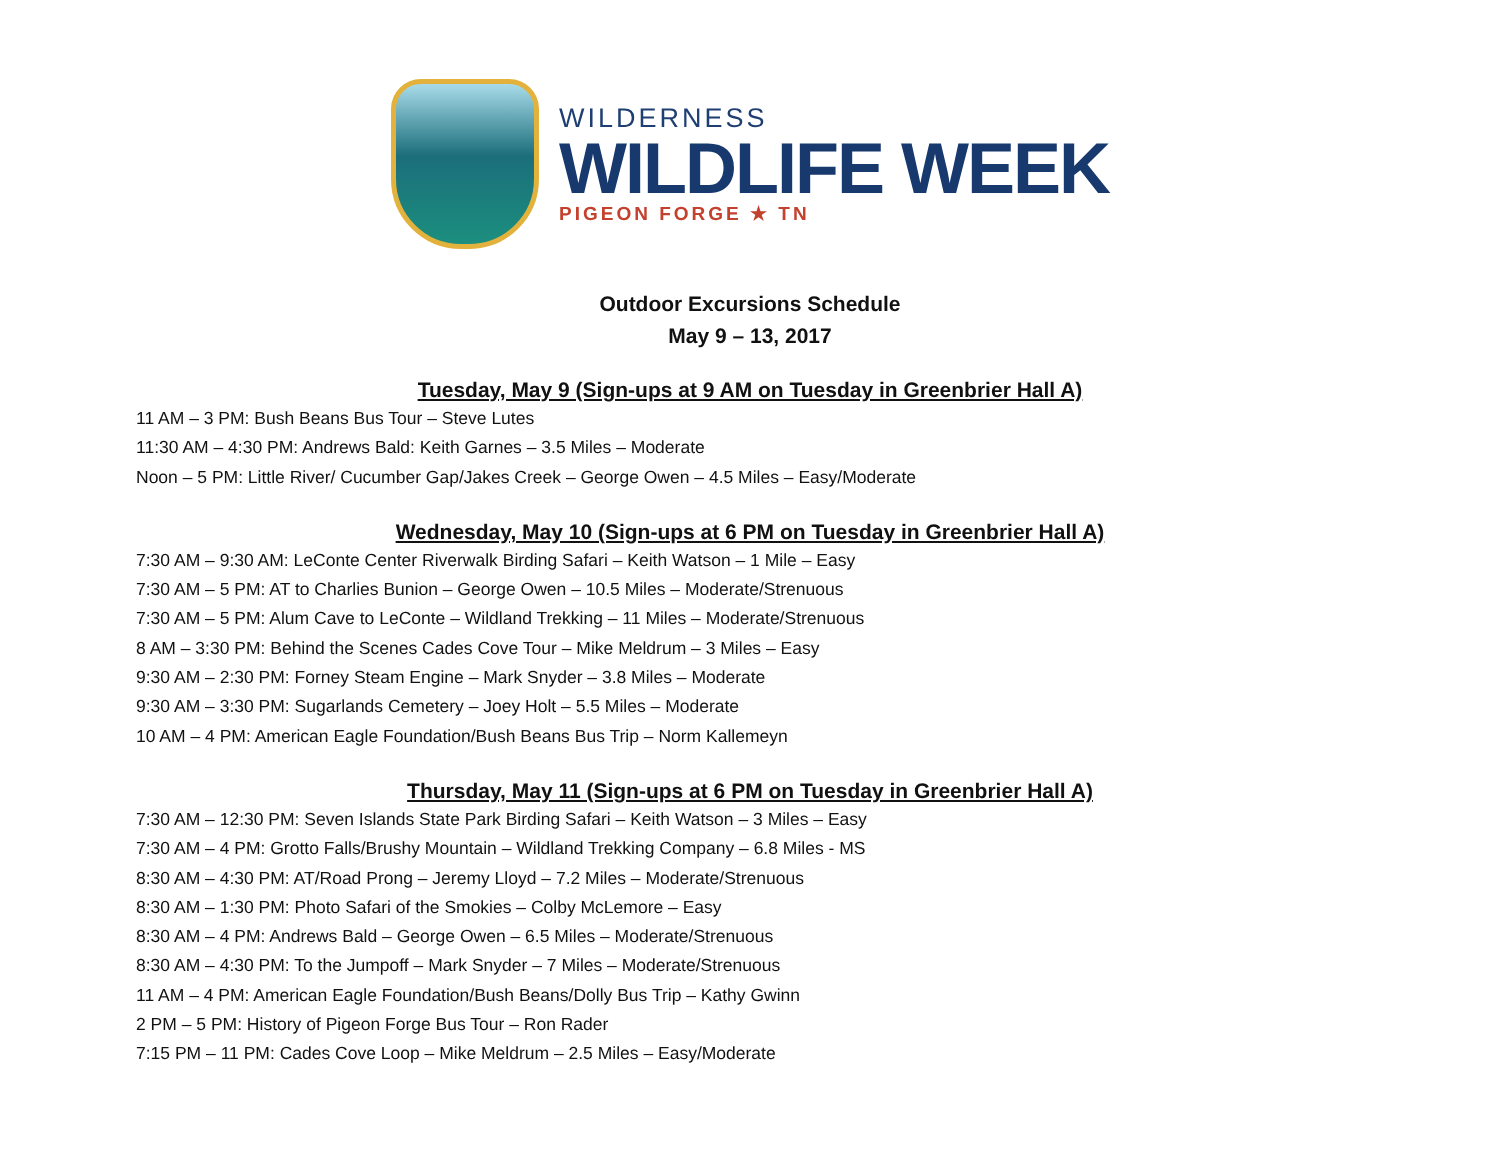WILDERNESS
WILDLIFE WEEK
PIGEON FORGE ★ TN
Outdoor Excursions Schedule
May 9 – 13, 2017
Tuesday, May 9 (Sign-ups at 9 AM on Tuesday in Greenbrier Hall A)
11 AM – 3 PM: Bush Beans Bus Tour – Steve Lutes
11:30 AM – 4:30 PM: Andrews Bald: Keith Garnes – 3.5 Miles – Moderate
Noon – 5 PM: Little River/ Cucumber Gap/Jakes Creek – George Owen – 4.5 Miles – Easy/Moderate
Wednesday, May 10 (Sign-ups at 6 PM on Tuesday in Greenbrier Hall A)
7:30 AM – 9:30 AM: LeConte Center Riverwalk Birding Safari – Keith Watson – 1 Mile – Easy
7:30 AM – 5 PM: AT to Charlies Bunion – George Owen – 10.5 Miles – Moderate/Strenuous
7:30 AM – 5 PM: Alum Cave to LeConte – Wildland Trekking – 11 Miles – Moderate/Strenuous
8 AM – 3:30 PM: Behind the Scenes Cades Cove Tour – Mike Meldrum – 3 Miles – Easy
9:30 AM – 2:30 PM: Forney Steam Engine – Mark Snyder – 3.8 Miles – Moderate
9:30 AM – 3:30 PM: Sugarlands Cemetery – Joey Holt – 5.5 Miles – Moderate
10 AM – 4 PM: American Eagle Foundation/Bush Beans Bus Trip – Norm Kallemeyn
Thursday, May 11 (Sign-ups at 6 PM on Tuesday in Greenbrier Hall A)
7:30 AM – 12:30 PM: Seven Islands State Park Birding Safari – Keith Watson – 3 Miles – Easy
7:30 AM – 4 PM: Grotto Falls/Brushy Mountain – Wildland Trekking Company – 6.8 Miles - MS
8:30 AM – 4:30 PM: AT/Road Prong – Jeremy Lloyd – 7.2 Miles – Moderate/Strenuous
8:30 AM – 1:30 PM: Photo Safari of the Smokies – Colby McLemore – Easy
8:30 AM – 4 PM: Andrews Bald – George Owen – 6.5 Miles – Moderate/Strenuous
8:30 AM – 4:30 PM: To the Jumpoff – Mark Snyder – 7 Miles – Moderate/Strenuous
11 AM – 4 PM: American Eagle Foundation/Bush Beans/Dolly Bus Trip – Kathy Gwinn
2 PM – 5 PM: History of Pigeon Forge Bus Tour – Ron Rader
7:15 PM – 11 PM: Cades Cove Loop – Mike Meldrum – 2.5 Miles – Easy/Moderate